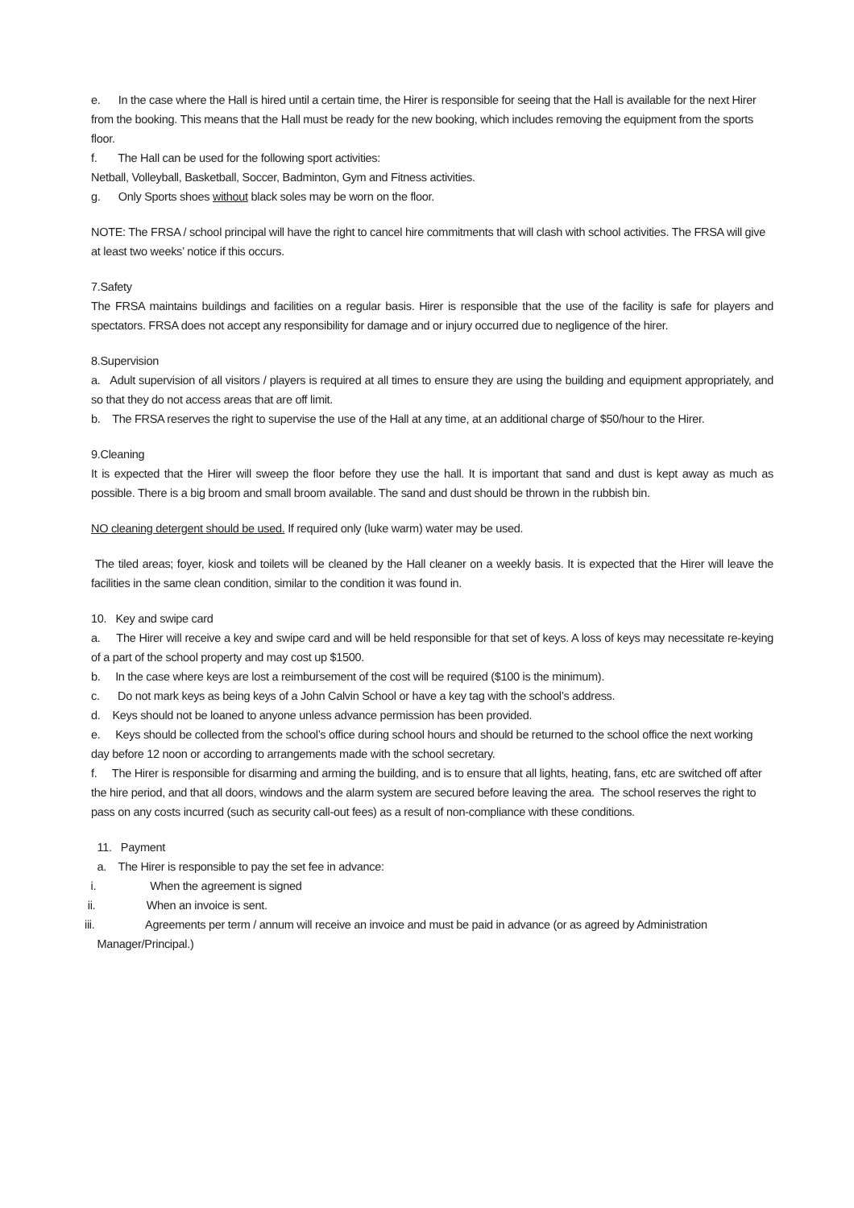e. In the case where the Hall is hired until a certain time, the Hirer is responsible for seeing that the Hall is available for the next Hirer from the booking. This means that the Hall must be ready for the new booking, which includes removing the equipment from the sports floor.
f. The Hall can be used for the following sport activities:
Netball, Volleyball, Basketball, Soccer, Badminton, Gym and Fitness activities.
g. Only Sports shoes without black soles may be worn on the floor.
NOTE: The FRSA / school principal will have the right to cancel hire commitments that will clash with school activities. The FRSA will give at least two weeks’ notice if this occurs.
7.Safety
The FRSA maintains buildings and facilities on a regular basis. Hirer is responsible that the use of the facility is safe for players and spectators. FRSA does not accept any responsibility for damage and or injury occurred due to negligence of the hirer.
8.Supervision
a. Adult supervision of all visitors / players is required at all times to ensure they are using the building and equipment appropriately, and so that they do not access areas that are off limit.
b. The FRSA reserves the right to supervise the use of the Hall at any time, at an additional charge of $50/hour to the Hirer.
9.Cleaning
It is expected that the Hirer will sweep the floor before they use the hall. It is important that sand and dust is kept away as much as possible. There is a big broom and small broom available. The sand and dust should be thrown in the rubbish bin.
NO cleaning detergent should be used. If required only (luke warm) water may be used.
The tiled areas; foyer, kiosk and toilets will be cleaned by the Hall cleaner on a weekly basis. It is expected that the Hirer will leave the facilities in the same clean condition, similar to the condition it was found in.
10. Key and swipe card
a. The Hirer will receive a key and swipe card and will be held responsible for that set of keys. A loss of keys may necessitate re-keying of a part of the school property and may cost up $1500.
b. In the case where keys are lost a reimbursement of the cost will be required ($100 is the minimum).
c. Do not mark keys as being keys of a John Calvin School or have a key tag with the school’s address.
d. Keys should not be loaned to anyone unless advance permission has been provided.
e. Keys should be collected from the school’s office during school hours and should be returned to the school office the next working day before 12 noon or according to arrangements made with the school secretary.
f. The Hirer is responsible for disarming and arming the building, and is to ensure that all lights, heating, fans, etc are switched off after the hire period, and that all doors, windows and the alarm system are secured before leaving the area. The school reserves the right to pass on any costs incurred (such as security call-out fees) as a result of non-compliance with these conditions.
11. Payment
a. The Hirer is responsible to pay the set fee in advance:
i. When the agreement is signed
ii. When an invoice is sent.
iii. Agreements per term / annum will receive an invoice and must be paid in advance (or as agreed by Administration
Manager/Principal.)